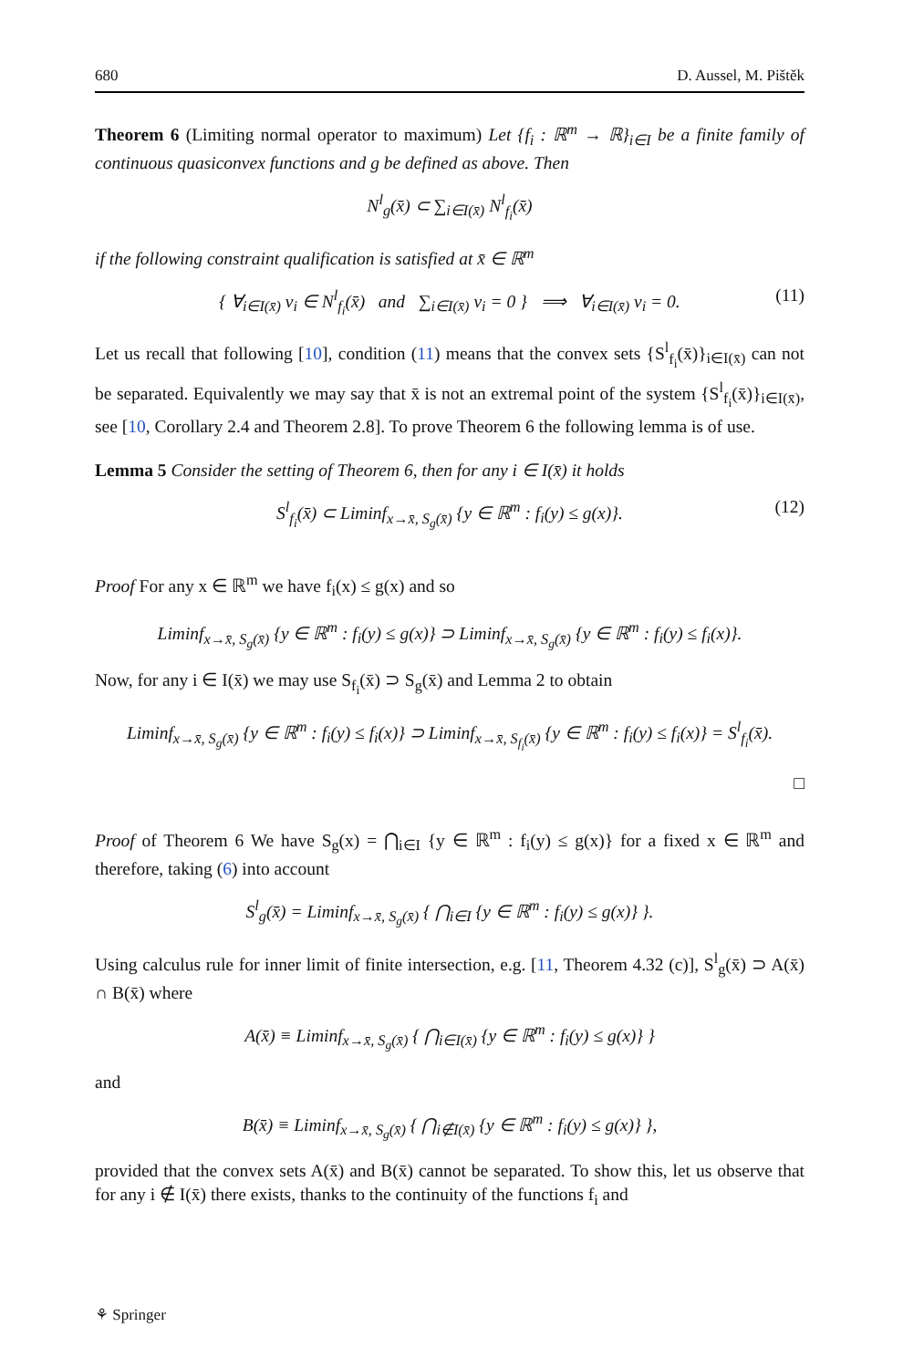680 D. Aussel, M. Pištěk
Theorem 6 (Limiting normal operator to maximum) Let {f<sub>i</sub> : ℝ<sup>m</sup> → ℝ}<sub>i∈I</sub> be a finite family of continuous quasiconvex functions and g be defined as above. Then
N<sup>l</sup><sub>g</sub>(x̄) ⊂ ∑<sub>i∈I(x̄)</sub> N<sup>l</sup><sub>f<sub>i</sub></sub>(x̄)
if the following constraint qualification is satisfied at x̄ ∈ ℝ<sup>m</sup>
{ ∀<sub>i∈I(x̄)</sub> v<sub>i</sub> ∈ N<sup>l</sup><sub>f<sub>i</sub></sub>(x̄) and ∑<sub>i∈I(x̄)</sub> v<sub>i</sub> = 0 } ⟹ ∀<sub>i∈I(x̄)</sub> v<sub>i</sub> = 0. (11)
Let us recall that following [10], condition (11) means that the convex sets {S<sup>l</sup><sub>f<sub>i</sub></sub>(x̄)}<sub>i∈I(x̄)</sub> can not be separated. Equivalently we may say that x̄ is not an extremal point of the system {S<sup>l</sup><sub>f<sub>i</sub></sub>(x̄)}<sub>i∈I(x̄)</sub>, see [10, Corollary 2.4 and Theorem 2.8]. To prove Theorem 6 the following lemma is of use.
Lemma 5 Consider the setting of Theorem 6, then for any i ∈ I(x̄) it holds
S<sup>l</sup><sub>f<sub>i</sub></sub>(x̄) ⊂ Liminf<sub>x→x̄, S<sub>g</sub>(x̄)</sub> {y ∈ ℝ<sup>m</sup> : f<sub>i</sub>(y) ≤ g(x)}. (12)
Proof For any x ∈ ℝ<sup>m</sup> we have f<sub>i</sub>(x) ≤ g(x) and so
Liminf<sub>x→x̄, S<sub>g</sub>(x̄)</sub> {y ∈ ℝ<sup>m</sup> : f<sub>i</sub>(y) ≤ g(x)} ⊃ Liminf<sub>x→x̄, S<sub>g</sub>(x̄)</sub> {y ∈ ℝ<sup>m</sup> : f<sub>i</sub>(y) ≤ f<sub>i</sub>(x)}.
Now, for any i ∈ I(x̄) we may use S<sub>f<sub>i</sub></sub>(x̄) ⊃ S<sub>g</sub>(x̄) and Lemma 2 to obtain
Liminf<sub>x→x̄, S<sub>g</sub>(x̄)</sub> {y ∈ ℝ<sup>m</sup> : f<sub>i</sub>(y) ≤ f<sub>i</sub>(x)} ⊃ Liminf<sub>x→x̄, S<sub>f<sub>i</sub></sub>(x̄)</sub> {y ∈ ℝ<sup>m</sup> : f<sub>i</sub>(y) ≤ f<sub>i</sub>(x)} = S<sup>l</sup><sub>f<sub>i</sub></sub>(x̄).
□
Proof of Theorem 6 We have S<sub>g</sub>(x) = ⋂<sub>i∈I</sub> {y ∈ ℝ<sup>m</sup> : f<sub>i</sub>(y) ≤ g(x)} for a fixed x ∈ ℝ<sup>m</sup> and therefore, taking (6) into account
S<sup>l</sup><sub>g</sub>(x̄) = Liminf<sub>x→x̄, S<sub>g</sub>(x̄)</sub> { ⋂<sub>i∈I</sub> {y ∈ ℝ<sup>m</sup> : f<sub>i</sub>(y) ≤ g(x)} }.
Using calculus rule for inner limit of finite intersection, e.g. [11, Theorem 4.32 (c)], S<sup>l</sup><sub>g</sub>(x̄) ⊃ A(x̄) ∩ B(x̄) where
A(x̄) ≡ Liminf<sub>x→x̄, S<sub>g</sub>(x̄)</sub> { ⋂<sub>i∈I(x̄)</sub> {y ∈ ℝ<sup>m</sup> : f<sub>i</sub>(y) ≤ g(x)} }
and
B(x̄) ≡ Liminf<sub>x→x̄, S<sub>g</sub>(x̄)</sub> { ⋂<sub>i∉I(x̄)</sub> {y ∈ ℝ<sup>m</sup> : f<sub>i</sub>(y) ≤ g(x)} },
provided that the convex sets A(x̄) and B(x̄) cannot be separated. To show this, let us observe that for any i ∉ I(x̄) there exists, thanks to the continuity of the functions f<sub>i</sub> and
⚘ Springer